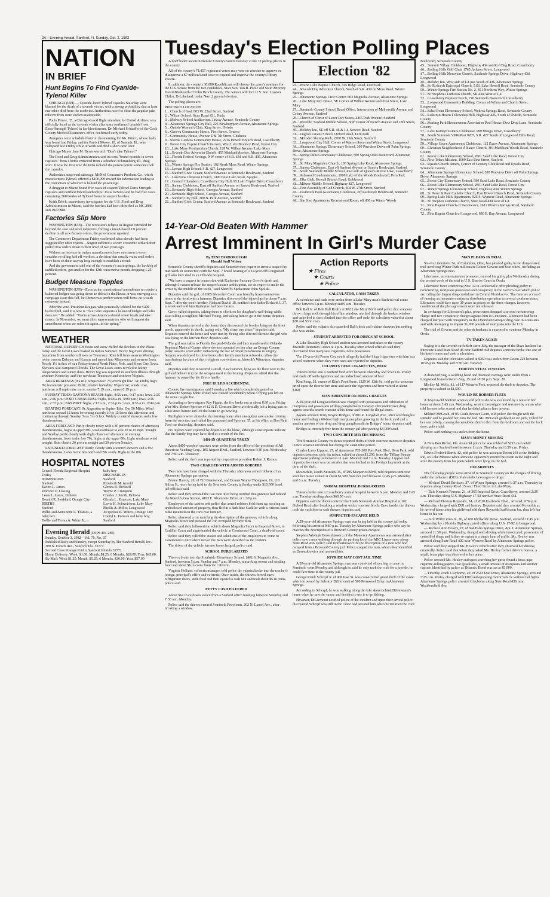2A—Evening Herald, Sanford, Fl. Sunday, Oct. 3, 1982
NATION
IN BRIEF
Hunt Begins To Find Cyanide-Tylenol Killer
CHICAGO (UPI) — Cyanide-laced Tylenol capsules Saturday were blamed for the death of a seventh victim, with a strong probability that at least one other died from the medicine. Authorities raced to clear the popular pain reliever from store shelves nationwide.
Paula Prince, 35, a Chicago-based flight attendant for United Airlines, was officially listed as the seventh victim after tests confirmed cyanide from Extra-Strength Tylenol in her bloodstream, Dr. Michael Schaeffer of the Cook County Medical Examiner's office confirmed early today.
Autopsies were scheduled later in the morning for Ms. Prince, whose body was found late Friday, and for Patrick Moore, 18, of Summit, Ill., who collapsed late Friday while at work and died a short time later.
Chicago Mayor Jane M. Byrne warned: "Don't take Tylenol."
The Food and Drug Administration said its tests "found cyanide in seven capsules" from a bottle retrieved from a suburban Schaumburg, Ill., drug store. It was the first time the FDA isolated the poison before someone took the capsules.
Authorities suspected sabotage. McNeil Consumers Products Co., which manufactures Tylenol, offered a $100,000 reward for information leading to the conviction of whoever is behind the poisonings.
A druggist in Miami found five cases of suspect Tylenol Extra Strength capsules and notified federal authorities. Jesus DeSoto said he had five cases containing 360 bottles of Tylenol from the suspect batches.
Keith Erlich, supervisory investigator for the U.S. Food and Drug Administration in Miami, said the batches had been identified as MC 2880 and 1910 MD.
Factories Slip More
WASHINGTON (UPI)—The recession's relapse in August extended far beyond the auto and steel industries, forcing a broad-based 2.8 percent decline in all new factory orders, the government reported.
The Commerce Department Friday confirmed what already had been suggested by other reports—August suffered a severe economic setback that pulled new orders down to their level of two years ago.
Without an increase in orders manufacturers have no reason to even consider recalling laid off workers, a decision that usually waits until orders have been on their way up long enough to establish a trend.
And the government said one of the economy's mainsprings, the backlog of unfilled orders, got smaller for the 13th consecutive month, dropping 1.25 percent.
Budget Measure Topples
WASHINGTON (UPI)—Even as the constitutional amendment to require a balanced budget was going down to defeat in the House, it was emerging as a campaign issue this fall, but Democrats predict voters will focus on a weak economy instead.
After the vote, President Reagan, who personally lobbied for the GOP-backed bill, said it is now is "clear who supports a balanced budget and who does not." He added: "Voters across America should count heads and take names. In November, we must elect representatives who will support the amendment when we submit it again...in the spring."
WEATHER
NATIONAL REPORT: Cold rain and snow chilled the Rockies to the Plains today and the Great Lakes basked in Indian Summer. Heavy fog made driving hazardous from southern Illinois to Tennessee. Rain fell from western Washington to the eastern Dakotas and Kansas and spread into Minnesota and western Iowa. Nearly 1½ inches of rain Friday doused North Platte, Neb., and Sioux City, Iowa. Showers also dampened Florida. The Great Lakes states reveled in balmy temperatures and sunny skies. Heavy fog was reported in southern Illinois through southern Kentucky, and into northeast Tennessee and southern Virginia.
AREA READINGS (9 a.m.): temperature: 75; overnight low: 74; Friday high: 89; barometric pressure: 29.91; relative humidity: 93 percent; winds: east, northeast at 8 mph; rain: trace, sunrise 7:19 a.m., sunset 6:19 p.m.
SUNDAY TIDES: DAYTONA BEACH: highs, 8:56 a.m., 9:17 p.m.; lows, 2:25 a.m., 2:46 p.m.; PORT CANAVERAL: highs, 8:48 a.m., 9:09 p.m.; lows, 2:16 a.m., 2:37 p.m.; BAYPORT: highs, 2:13 a.m., 2:35 p.m.; lows, 8:35 a.m., 8:49 p.m.
BOATING FORECAST: St. Augustine to Jupiter Inlet, Out 50 Miles: Wind northeast around 15 knots becoming easterly 10 to 15 knots this afternoon and continuing through Sunday. Seas 3 to 5 feet. Widely scattered showers and a few thunderstorms.
AREA FORECAST: Partly cloudy today with a 30 percent chance of afternoon thunderstorms, highs in upper 80s, wind northeast to east 10 to 15 mph. Tonight and Sunday partly cloudy with slight chance of afternoon or evening thunderstorms, lows in the low 70s, highs in the upper 80s. Light southeast wind tonight. Rain chance 20 percent tonight and 20 percent Sunday.
EXTENDED FORECAST: Partly cloudy with scattered showers and a few thunderstorms. Lows in the 60s north and 70s south. Highs in the 80s.
HOSPITAL NOTES
Central Florida Regional Hospital
Friday
ADMISSIONS
Sanford:
Javion L. James
Florence P. Lossing
Louis L. Lucas, Deltona
Donald R. Stoddard, Orange City
BIRTHS
Sanford
Willie and Antoinette L. Thames, a baby boy
Hollie and Teresa A. White Jr., a
baby boy
DISCHARGES
Sanford:
Elizabeth M. Arnold
Glenna B. Bicknell
Wayne P. Crumpton
Charles J. Smith, Deltona
Glenda L. Emerson, Lake Mary
Lewis H. Schweickert, Lake Mary
Phyllis A. Miller, Longwood
Jacqueline K. Waters, Orange City
Cheryl L. Forman and baby boy, Sanford
Evening Herald (USPS 481-280)
Sunday, October 3, 1982—Vol. 75, No. 37
Published Daily and Sunday, except Saturday by The Sanford Herald, Inc., 300 N. French Ave., Sanford, Fla. 32771.
Second Class Postage Paid at Sanford, Florida 32771
Home Delivery: Week, $1.00; Month, $4.25; 6 Months, $24.00; Year, $45.00. By Mail: Week $1.25; Month, $5.25; 6 Months, $30.00; Year, $57.00
Tuesday's Election Polling Places
A brief ballot awaits Seminole County's voters Tuesday at the 72 polling places in the county.
All of the county's 74,457 registered voters may vote on whether to approve or disapprove a $7 million bond issue to expand and improve the county's library system.
In addition, the county's 30,680 Republicans will choose the party's nominee for the U.S. Senate from the two candidates, State Sen. Van B. Poole and State Attorney David Bludworth of Palm Beach County. The winner will face U.S. Sen. Lawton Chiles, D-Lakeland, in the Nov. 2 general election.
The polling places are:
PRECINCT LOCATION
1....Church of God, 803 W. 22nd Street, Sanford
2....Wilson School, State Road 431, Paola
3....Midway School Auditorium, Jitway Avenue, Seminole County
4....Altamonte Springs City Hall, 225 Newburyport Avenue, Altamonte Springs
5....Oviedo Women's Club, King Street, Oviedo
6....Geneva Community House, First Street, Geneva
7....Community House, Avenue E & 7th Street, Chuluota
8....Slovak Gardens Community House, 2716 Howell Branch Road, Casselberry
9....Forest City Baptist Church Rectory, West Lake Brantley Road, Forest City
10....Lake Mary Presbyterian Church, 128 W. Wilbur Avenue, Lake Mary
11....Seventh Day Adventist Church, 455 Maitland Avenue, Altamonte Springs
12....Florida Federal Savings, NW corner of S.R. 434 and S.R. 436, Altamonte Springs
13....Winter Springs Fire Station, 102 North Moss Road, Winter Springs
14....Lyman High School, S.R. 427, Longwood
15....Sanford Civic Center, Sanford Avenue at Seminole Boulevard, Sanford
16....Lakeview Christian Church, 1400 Bear Lake Road, Apopka
17....Council Chambers, Casselberry City Hall, 95 Lake Triplet Drive, Casselberry
18....Sanora Clubhouse, East off Sanford Avenue on Sanora Boulevard, Sanford
19....Seminole High School, Georgia Avenue, Sanford
20....Seminole High School, Georgia Avenue, Sanford
21....Sanford City Hall, 300 N. Park Avenue, Sanford
22....Sanford Civic Center, Sanford Avenue at Seminole Boulevard, Sanford
Election '82
23....Prairie Lake Baptist Church, 415 Ridge Road, Fern Park
24....Seventh Day Adventist Church, South of S.R. 434 on Moss Road, Winter Springs
25....Altamonte Springs Civic Center, 803 Magnolia Avenue, Altamonte Springs
26....Lake Mary Fire House, SE Corner of Wilbur Avenue and First Street, Lake Mary
27....Seminole County School Board Office, Intersection of Mellonville Avenue and Celery Avenue, Sanford
28....Church of Christ of Latter Day Saints, 2315 Park Avenue, Sanford
29....Portable, Sanford Middle School, NW Corner of French Avenue and 18th Street, Sanford
30....Holiday Inn, SE off S.R. 46 & I-4, Service Road, Sanford
31....English Estates School, Oxford Road, Fern Park
32....Melodee Skating Rink, 2700 W. 25th Street, Sanford
33....Longwood City Hall, Corner of Warren Street and Wilma Street, Longwood
34....Altamonte Springs Elementary School, 300 Pineview Drive off Palm Springs Drive, Altamonte Springs
35....Spring Oaks Community Clubhouse, 500 Spring Oaks Boulevard, Altamonte Springs
36....St. Mary Magdalen Church, 100 Spring Lake Road, Altamonte Springs
37....Sanora Clubhouse, East off Sanford Avenue on Sanora Boulevard, Sanford
38....South Seminole Middle School, East side of Queen's Mirror Lake, Casselberry
39....Ashwood Condominiums, 1000 Lake of the Woods Boulevard, Fern Park
40....Elks Club, Howell Branch Road, Goldenrod
41....Milwee Middle School, Highway 427, Longwood
42....First Assembly of God Church, 304 W. 27th Street, Sanford
43....Eastbrook Pool Association Clubhouse, off Eastbrook Boulevard, Seminole County
44....San Jose Apartments Recreational Room, off 436 on Winter Woods
Boulevard, Seminole County
45....Summit Village Clubhouse, Highway 434 and Red Bug Road, Casselberry
46....Rolling Hills Golf Club, 1745 Jackson Street, Longwood
47....Rolling Hills Moravian Church, Sanlando Springs Drive, Highway 434, Longwood
48....Holiday Inn, West side of I-4 just South of 436, Altamonte Springs
49....St. Richards Episcopal Church, 5151 Lake Howell Road, Seminole County
50....Winter Springs Fire Station No. 2, 851 Northern Way, Winter Springs
51....St. Stephen's Lutheran Church, SR 434, West of I-4
52....Casselberry Baptist Church, 770 Seminola Boulevard, Casselberry
53....Longwood Community Building, Corner of Wilma and Church Street, Longwood
54....Sabal Point Elementary School, Wekiva Springs Road, Seminole County
55....Lutheran Haven Fellowship Hall, Highway 426, South of Oviedo, Seminole County
56....Sterling Park Homeowners Association Pool House, Dew Drop Lane, Seminole County
57....Lake Kathryn Estates Clubhouse, 999 Mango Drive, Casselberry
58....South Seminole VFW Post 8207, S.R. 427 South of Longwood Hills Road, Seminole County
59....Village Green Apartments Clubhouse, 112 Essex Avenue, Altamonte Springs
60....Christian Neighborhood Alliance Church, 301 Markham Woods Road, Seminole County
61....Forest Lake Elementary School, 2801 Sand Lake Road, Forest City
62....New Tribes Mission, 1000 East First Street, Sanford
63....Upsala Church Annex, Corner of Country Club Road and Upsala Road, Seminole County
64....Altamonte Springs Elementary School, 300 Pineview Drive off Palm Springs Drive, Altamonte Springs
65....Forest City Elementary School, 980 Sand Lake Road, Seminole County
66....Forest Lake Elementary School, 2801 Sand Lake Road, Forest City
67....Winter Springs Elementary School, Highway 434, Winter Springs
68....St. Peter & Paul Catholic Church, East Howell Branch Road, Seminole County
69....Spring Lake Hills Apartments, 825 S. Wymore Road, Altamonte Springs
70....St. Stephen Lutheran Church, State Road 434 west of I-4
71....First Baptist Church of Sweetwater, 1621 Wekiva Springs Road, Seminole County
72....First Baptist Church of Longwood, 830 E. Bay Avenue, Longwood
14-Year-Old Beaten With Hammer
Arrest Imminent In Girl's Murder Case
By TENI YARBOROUGH
Herald Staff Writer
Seminole County sheriff's deputies said Saturday they expect to arrest a suspect by mid-week in connection with the Sept. 7 brutal beating of a 14-year-old Longwood girl who later died in an Orlando hospital.
"We have a suspect in connection with Katherine Suzanne Greco's death and although I cannot release the suspect's name at this point, we do expect to make the arrest by the middle of the week," said Sheriff's Spokesman John Spolski.
Deputies said the girl, of 1685 Glenethel Court was brutally beaten numerous times in the head with a hammer. Deputies discovered the injured girl at about 7 p.m. Sept. 7 after the teen's brother, Richard David, 18, notified their father Richard J., 37, at work and told him Katherine had been beaten.
Greco called deputies, asking them to check on his daughter's well-being while also calling a neighbor, Michael Young, and asking him to go to the home, deputies said.
When deputies arrived at the home, they discovered the brother lying on the front porch, apparently in shock, saying only, "My sister, my sister," deputies said. Deputies entered the home and were met by Young who directed them to the girl who was lying on the kitchen floor, deputies said.
The girl was taken to Florida Hospital-Orlando and later transferred to Orlando Regional Medical Center where doctors operated on her after an Orange County judge issued a court order authorizing the use of blood transfusions in surgery. Surgery was delayed for three hours after family members refused to allow the transfusions because of their religious convictions as Jehovah's Witnesses, deputies said.
Deputies said they recovered a small, claw hammer, lying on the floor next to the girl and believe it to be the weapon used in the beating. Deputies added that the hammer is owned by the Greco family.
FIRE RULED ACCIDENTAL
County fire investigators said Saturday a fire which completely gutted an Altamonte Springs home Friday was caused accidentally when a frying pan left on the stove caught fire.
According to Investigator Ray Pippin, the fire broke out at about 8:30 a.m. Friday after Mrs. Robert Speener of 1216 E. Clemson Drive accidentally left a frying pan on a hot stove burner and left the home to go bowling.
Firefighters were alerted to the burning home after a neighbor saw smoke coming from the structure and called fire personnel and Speener, 35, at his office at Don Reid Ford car dealership, deputies said.
No injuries were reported by deputies in the blaze, although some reports indicate that the family dog may have died as a result of the fire.
$400 IN QUARTERS TAKEN
About $400 worth of quarters were stolen from the office of the president of All American Vending Corp., 105 Airport Blvd., Sanford, between 8:30 p.m. Wednesday and 7:30 a.m. Thursday.
Police said the theft was reported by corporation president Robert J. Remus.
TWO CHARGED WITH ARMED ROBBERY
Two men have been charged with the Thursday afternoon armed robbery of an Altamonte Springs gas station.
Blaine Harvey, 20, of 710 Brentwood, and Dennis Wayne Thompson, 19, 118 Salem St., were being held in the Seminole County jail today under $10,000 bond, jail officials said.
Police said they arrested the two men after being notified that gunmen had robbed the Newell's Gas Station, 4183 E. Altamonte Drive, at 1:30 p.m.
Employees of the station told police that armed robbers held them up, stealing an undisclosed amount of property, then fled in a dark blue Cadillac with a citizens-band radio mounted on the car's rear bumper.
Police observed a car matching the description of the getaway vehicle along Magnolia Street and pursued the car, occupied by three men.
Police said they followed the vehicle down Magnolia Street to Imperial Street, to Cadillac Court and apprehended the vehicle at Continental Court, a dead-end street.
Police said they called the station and asked one of the employees to come to Continental Court where two of the men were identified as the robbers.
The driver of the vehicle has not been charged, police said.
SCHOOL BURGLARIZED
Thieves broke into the Southside Elementary School, 1401 S. Magnolia Ave., Sanford, between 5 p.m. Sunday and 7 a.m. Monday, ransacking rooms and stealing food and about $6 in coins from the cafeteria.
Virginia Holland, cafeteria manager, told police the culprits broke into the teacher's lounge, principal's office and cafeteria. Once inside, the thieves forced open refrigerator doors, stole food and then opened a cash box and took about $6 in coins, police said.
PETTY CASH PILFERED
About $61 in cash was stolen from a Sanford office building between Saturday and 7:50 a.m. Monday.
Police said the thieves entered Seminole Petroleum, 202 N. Laurel Ave., after breaking a window.
Action Reports
★ Fires
★ Courts
★ Police
CALCULATOR, CASH TAKEN
A calculator and cash were stolen from a Lake Mary man's Sanford real estate office between 6 p.m. Monday and 9 a.m. Tuesday.
Bob Ball Jr. of Bob Ball Realty at 902 Lake Mary Blvd. told police that someone threw a large rock through his office window, reached through the broken window and unlocked it, then climbed into the office and stole the calculator valued at about $30 and $3 in cash.
Police said the culprits also searched Ball's desk and cabinet drawers but nothing else was stolen.
STUDENT ARRESTED FOR DRUGS AT SCHOOL
A Lake Brantley High School student was arrested and taken to the county Juvenile Detention Center at 1 p.m. Tuesday after school officials said they discovered four marijuana cigarettes in his possession.
The 15-year-old Forest City youth allegedly had the illegal cigarettes with him in a school restroom when they were seen and reported to deputies.
CULPRITS TAKE CIGARETTES, BEER
Thieves broke into a Sanford food store between Thursday and 5:50 a.m. Friday and made off with cigarettes and an undisclosed amount of beer.
Kim Sung, 32, owner of Kim's Food Store, 1229 W. 13th St., told police someone pried open the door to her store and stole the cigarettes and beer valued at about $160.
MAN ARRESTED ON DRUG CHARGES
A 29-year-old Longwood man was charged with possession and cultivation of marijuana and possession of drug paraphernalia Tuesday after undercover drug agents issued a search warrant at his home and found the illegal items.
Agents arrested Terry Wayne Bridges, of 801 E. Longdale Ave., after searching his home and finding a 60-foot high marijuana plant growing in the back yard and a smaller amount of the drug and drug paraphernalia in Bridges' home, deputies said.
Bridges is currently free from the county jail after posting $8,000 bond.
TWO CONCRETE MIXERS MISSING
Two Seminole County residents reported thefts of their concrete mixers to deputies in two separate incidents but during the same time period.
Charles Larry Lippost, 27, of Apartment 705-200 Fern Park Blvd., Fern Park, told deputies someone stole his mixer, valued at about $1,200, from the Tiffany Square Apartment parking lot between 11 p.m. Monday and 7 a.m. Tuesday. Lippost told deputies the mixer was on a trailer that was hitched to his Ford pickup truck at the time of the theft.
Meanwhile, Linda Nesmith, 35, of 295 Marpories Blvd., told deputies someone stole her mixer valued at about $1,500 from her yard between 11:45 p.m. Monday and 6 a.m. Tuesday.
ANIMAL HOSPITAL BURGLARIZED
Thieves broke into a Casselberry animal hospital between 6 p.m. Monday and 7:45 a.m. Tuesday stealing about $68.50 cash.
Deputies said the thieves entered the South Seminole Animal Hospital at 102 Oxford Road after breaking a window with a concrete block. Once inside, the thieves took the cash from a cash drawer, deputies said.
SUSPECTED ESCAPEE HELD
A 28-year-old Altamonte Springs man was being held in the county jail today following his arrest at 9:40 p.m. Tuesday by Altamonte Springs police who say he matches the description of a Broward County prison escapee.
Stephen Adoluph Doroszkiowicz of the Monterey Apartments was arrested after police saw a man walking through the parking lot of the ABC Liquor store along State Road 436. Police said Doroszkiowicz fit the description of a man who had escaped from a Broward County jail. Police stopped the man, whom they identified as Doroszkiowicz and arrested him.
JOYRIDE MAY COST JAIL TIME
A 20-year-old Altamonte Springs man was convicted of stealing a canoe in Seminole court Monday and although he said he only took the craft for a joyride, he could face time in the county jail.
George Frank Scherpf Jr. of 408 East St. was convicted of grand theft of the canoe which is owned by Salvator DiGiovanni of 500 Fernwood Drive in Altamonte Springs.
According to Scherpf, he was walking along the lake shore behind DiGiovanni's home when he saw the canoe and decided to use it to go fishing.
However, DiGiovanni notified police of the incident and upon their arrival police discovered Scherpf was still in the canoe and arrested him when he returned the craft.
MAN PLEADS IN TRIAL
Steven Liberatore, 34, of Columbus, Ohio, has pleaded guilty in the drug-related trial involving Winter Park millionaire Robert Govern and four others, including an Altamonte Springs man.
Liberatore, an entertainment promoter, entered his guilty plea Wednesday during the second week of the trial in U.S. District Court in Ocala.
Liberatore faces sentencing Nov. 12 in Jacksonville after pleading guilty to racketeering, marijuana possession and conspiracy in the Govern case which police are calling the largest drug crackdown in Central Florida ever. The men are accused of running an interstate marijuana distribution operation in several southern states. Liberatore could face up to 30 years in prison on the three charges, however, conditions of the plea agreement were not released.
In exchange for Liberatore's plea, prosecutors dropped a second racketeering charge and two conspiracy charges against him in Louisiana. Liberatore had been charged last year with conspiracy in the Operation Grouper drug case in Louisiana and with attempting to import 31,000 pounds of marijuana into the U.S.
The trial of Govern and the other defendants is expected to continue Monday in Ocala.
TV TAKEN AGAIN
Saying it is the seventh such theft since July, the manager of the Days Inn hotel at Interstate 4 and State Road 46 near Sanford told deputies someone broke into one of his hotel rooms and stole a television.
Deputies said the television valued at $350 was stolen from Room 228 between 10:45 p.m. Monday and 8:30 a.m. Tuesday.
THIEVES STEAL JEWELRY
A diamond ring, a wedding band and diamond earrings were stolen from a Longwood home between Aug. 15 and 10:30 p.m. Sept. 20.
Mickey M. Wells, 41, of 117 Western Fork, reported the theft to deputies. The property is valued at $1,500.
WOULD-BE ROBBER FLEES
A 32-year-old Sanford woman told police she was awakened by a noise in her home at about 3:45 a.m. Wednesday, went to investigate and was met by a man who told her not to be scared and that he didn't plan to hurt anyone.
Mildred McGrath, of 85 Castle Brewer Court, told police she fought with the intruder and he pushed her onto the bed. Ms. McGrath grabbed an ice pick, yelled for her son to help, causing the would-be thief to flee from the bedroom and out the back door, police said.
Police said nothing was stolen from the home.
MAN'S MONEY MISSING
A New Port Richie, Fla. man told police he was robbed of $215 cash while sleeping at a Sanford hotel between 11 p.m. Thursday and 6:30 a.m. Friday.
Edwin Fredrick Borth, 42, told police he was asleep in Room 203 at the Holiday Inn, on Lake Monroe when someone apparently entered his room in the night and stole the money from his pants which were lying on the bed.
DUI ARRESTS
The following people were arrested in Seminole County on the charges of driving under the influence (DUI) of alcoholic beverages or drugs:
— Michael David Erickson, 37, of Winter Springs, arrested 1:37 a.m. Thursday by deputies along County Road 15 near Third Street in Lake Mary.
— Dale Kenneth Fortune, 21, of 365 Imperial Drive, Casselberry, arrested 2:28 a.m. Thursday, along U.S. Highway 17-92 north of State Road 434.
— Richard Thomas Reynolds, 34, of 2010 Eastbrook Blvd., arrested, 9:59 p.m. Wednesday, charged with DUI and battery. Deputies said they arrested Reynolds as he arrived home after his girlfriend told them Reynolds had beaten her, then left her home in his car.
— Jack Willry Zinn Jr., 26, of 100 Idyllwilde Drive, Sanford, arrested 11:45 p.m. Wednesday, by a Florida Highway patrol officer along U.S. 17-92 in Longwood.
— Michele Ann Healey, 22, of 694 Palm Springs Drive, Apt. I, Altamonte Springs, arrested 11:50 p.m. Wednesday, charged with driving while intoxicated, possession of controlled drugs and failure to maintain a single lane of traffic. Ms. Healey was arrested along State Road 436 near Wymore Road by Altamonte Springs police.
Police said they stopped Ms. Healey's vehicle after they observed her driving erratically. Police said that when they asked Ms. Healey for her driver's license, a small, brass pipe was observed in her purse.
Police arrested Ms. Healey and upon searching her purse found a brass pipe, cigarette-rolling papers, two Quaaludes, a small amount of marijuana and another capsule identified by police as Dilantin. Bond was set at $5,000.
—Timothy Frank Clayborne, 20, of 2543 Dun Drive, Altamonte Springs, arrested 3:25 a.m. Friday, charged with DUI and operating motor vehicle without tail lights. Altamonte Springs police arrested Clayborne along State Road 436 near Weathersfield Ave.